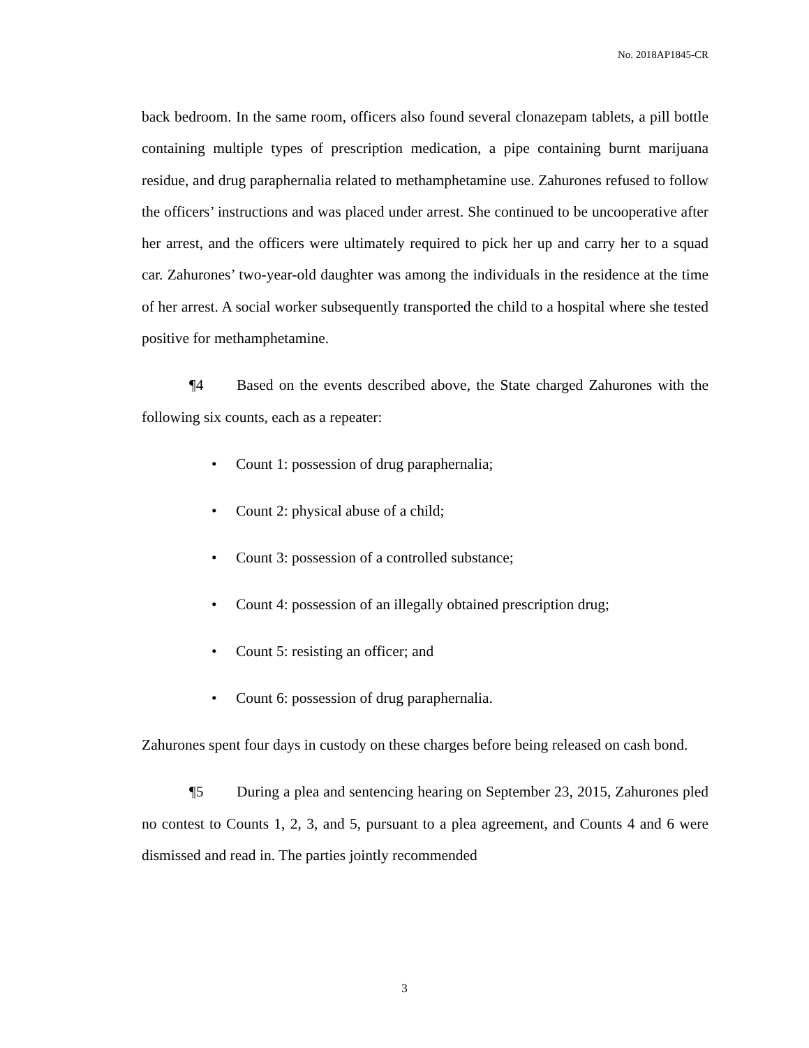No. 2018AP1845-CR
back bedroom. In the same room, officers also found several clonazepam tablets, a pill bottle containing multiple types of prescription medication, a pipe containing burnt marijuana residue, and drug paraphernalia related to methamphetamine use. Zahurones refused to follow the officers’ instructions and was placed under arrest. She continued to be uncooperative after her arrest, and the officers were ultimately required to pick her up and carry her to a squad car. Zahurones’ two-year-old daughter was among the individuals in the residence at the time of her arrest. A social worker subsequently transported the child to a hospital where she tested positive for methamphetamine.
¶4 Based on the events described above, the State charged Zahurones with the following six counts, each as a repeater:
• Count 1: possession of drug paraphernalia;
• Count 2: physical abuse of a child;
• Count 3: possession of a controlled substance;
• Count 4: possession of an illegally obtained prescription drug;
• Count 5: resisting an officer; and
• Count 6: possession of drug paraphernalia.
Zahurones spent four days in custody on these charges before being released on cash bond.
¶5 During a plea and sentencing hearing on September 23, 2015, Zahurones pled no contest to Counts 1, 2, 3, and 5, pursuant to a plea agreement, and Counts 4 and 6 were dismissed and read in. The parties jointly recommended
3